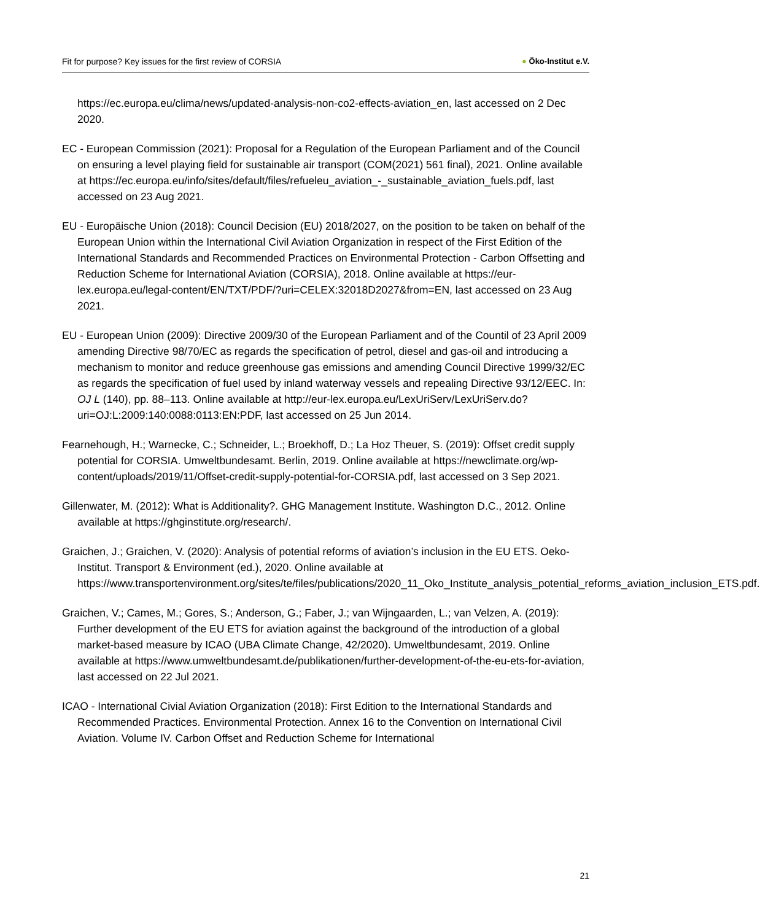Fit for purpose? Key issues for the first review of CORSIA
● Öko-Institut e.V.
https://ec.europa.eu/clima/news/updated-analysis-non-co2-effects-aviation_en, last accessed on 2 Dec 2020.
EC - European Commission (2021): Proposal for a Regulation of the European Parliament and of the Council on ensuring a level playing field for sustainable air transport (COM(2021) 561 final), 2021. Online available at https://ec.europa.eu/info/sites/default/files/refueleu_aviation_-_sustainable_aviation_fuels.pdf, last accessed on 23 Aug 2021.
EU - Europäische Union (2018): Council Decision (EU) 2018/2027, on the position to be taken on behalf of the European Union within the International Civil Aviation Organization in respect of the First Edition of the International Standards and Recommended Practices on Environmental Protection - Carbon Offsetting and Reduction Scheme for International Aviation (CORSIA), 2018. Online available at https://eur-lex.europa.eu/legal-content/EN/TXT/PDF/?uri=CELEX:32018D2027&from=EN, last accessed on 23 Aug 2021.
EU - European Union (2009): Directive 2009/30 of the European Parliament and of the Countil of 23 April 2009 amending Directive 98/70/EC as regards the specification of petrol, diesel and gas-oil and introducing a mechanism to monitor and reduce greenhouse gas emissions and amending Council Directive 1999/32/EC as regards the specification of fuel used by inland waterway vessels and repealing Directive 93/12/EEC. In: OJ L (140), pp. 88–113. Online available at http://eur-lex.europa.eu/LexUriServ/LexUriServ.do?uri=OJ:L:2009:140:0088:0113:EN:PDF, last accessed on 25 Jun 2014.
Fearnehough, H.; Warnecke, C.; Schneider, L.; Broekhoff, D.; La Hoz Theuer, S. (2019): Offset credit supply potential for CORSIA. Umweltbundesamt. Berlin, 2019. Online available at https://newclimate.org/wp-content/uploads/2019/11/Offset-credit-supply-potential-for-CORSIA.pdf, last accessed on 3 Sep 2021.
Gillenwater, M. (2012): What is Additionality?. GHG Management Institute. Washington D.C., 2012. Online available at https://ghginstitute.org/research/.
Graichen, J.; Graichen, V. (2020): Analysis of potential reforms of aviation’s inclusion in the EU ETS. Oeko-Institut. Transport & Environment (ed.), 2020. Online available at https://www.transportenvironment.org/sites/te/files/publications/2020_11_Oko_Institute_analysis_potential_reforms_aviation_inclusion_ETS.pdf.
Graichen, V.; Cames, M.; Gores, S.; Anderson, G.; Faber, J.; van Wijngaarden, L.; van Velzen, A. (2019): Further development of the EU ETS for aviation against the background of the introduction of a global market-based measure by ICAO (UBA Climate Change, 42/2020). Umweltbundesamt, 2019. Online available at https://www.umweltbundesamt.de/publikationen/further-development-of-the-eu-ets-for-aviation, last accessed on 22 Jul 2021.
ICAO - International Civial Aviation Organization (2018): First Edition to the International Standards and Recommended Practices. Environmental Protection. Annex 16 to the Convention on International Civil Aviation. Volume IV. Carbon Offset and Reduction Scheme for International
21